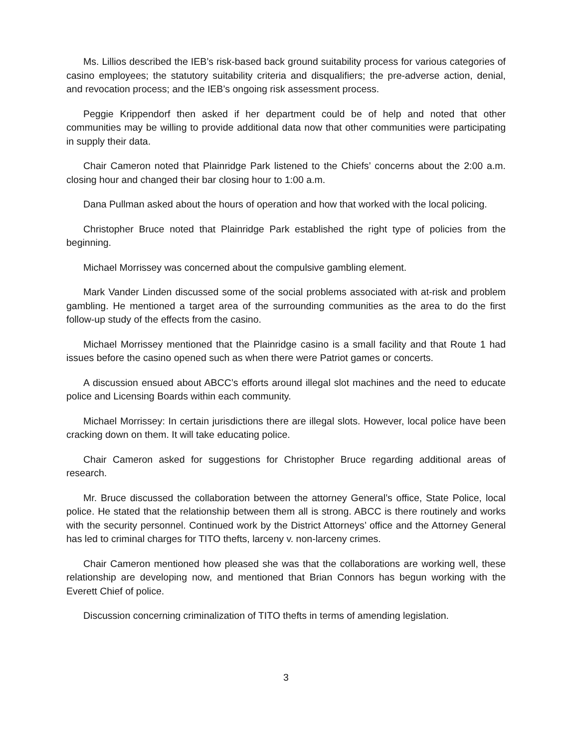Ms. Lillios described the IEB’s risk-based back ground suitability process for various categories of casino employees; the statutory suitability criteria and disqualifiers; the pre-adverse action, denial, and revocation process; and the IEB’s ongoing risk assessment process.
Peggie Krippendorf then asked if her department could be of help and noted that other communities may be willing to provide additional data now that other communities were participating in supply their data.
Chair Cameron noted that Plainridge Park listened to the Chiefs’ concerns about the 2:00 a.m. closing hour and changed their bar closing hour to 1:00 a.m.
Dana Pullman asked about the hours of operation and how that worked with the local policing.
Christopher Bruce noted that Plainridge Park established the right type of policies from the beginning.
Michael Morrissey was concerned about the compulsive gambling element.
Mark Vander Linden discussed some of the social problems associated with at-risk and problem gambling. He mentioned a target area of the surrounding communities as the area to do the first follow-up study of the effects from the casino.
Michael Morrissey mentioned that the Plainridge casino is a small facility and that Route 1 had issues before the casino opened such as when there were Patriot games or concerts.
A discussion ensued about ABCC’s efforts around illegal slot machines and the need to educate police and Licensing Boards within each community.
Michael Morrissey: In certain jurisdictions there are illegal slots. However, local police have been cracking down on them. It will take educating police.
Chair Cameron asked for suggestions for Christopher Bruce regarding additional areas of research.
Mr. Bruce discussed the collaboration between the attorney General’s office, State Police, local police. He stated that the relationship between them all is strong. ABCC is there routinely and works with the security personnel. Continued work by the District Attorneys’ office and the Attorney General has led to criminal charges for TITO thefts, larceny v. non-larceny crimes.
Chair Cameron mentioned how pleased she was that the collaborations are working well, these relationship are developing now, and mentioned that Brian Connors has begun working with the Everett Chief of police.
Discussion concerning criminalization of TITO thefts in terms of amending legislation.
3